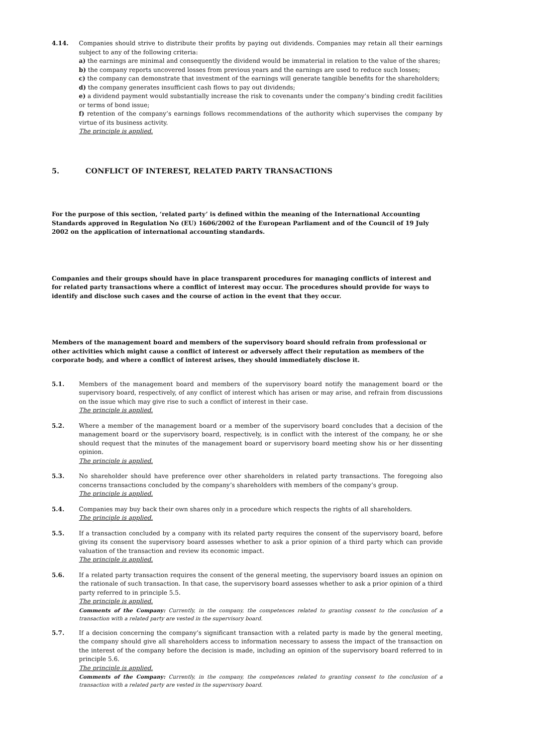4.14. Companies should strive to distribute their profits by paying out dividends. Companies may retain all their earnings subject to any of the following criteria:
a) the earnings are minimal and consequently the dividend would be immaterial in relation to the value of the shares;
b) the company reports uncovered losses from previous years and the earnings are used to reduce such losses;
c) the company can demonstrate that investment of the earnings will generate tangible benefits for the shareholders;
d) the company generates insufficient cash flows to pay out dividends;
e) a dividend payment would substantially increase the risk to covenants under the company’s binding credit facilities or terms of bond issue;
f) retention of the company’s earnings follows recommendations of the authority which supervises the company by virtue of its business activity.
The principle is applied.
5. CONFLICT OF INTEREST, RELATED PARTY TRANSACTIONS
For the purpose of this section, ‘related party’ is defined within the meaning of the International Accounting Standards approved in Regulation No (EU) 1606/2002 of the European Parliament and of the Council of 19 July 2002 on the application of international accounting standards.
Companies and their groups should have in place transparent procedures for managing conflicts of interest and for related party transactions where a conflict of interest may occur. The procedures should provide for ways to identify and disclose such cases and the course of action in the event that they occur.
Members of the management board and members of the supervisory board should refrain from professional or other activities which might cause a conflict of interest or adversely affect their reputation as members of the corporate body, and where a conflict of interest arises, they should immediately disclose it.
5.1. Members of the management board and members of the supervisory board notify the management board or the supervisory board, respectively, of any conflict of interest which has arisen or may arise, and refrain from discussions on the issue which may give rise to such a conflict of interest in their case.
The principle is applied.
5.2. Where a member of the management board or a member of the supervisory board concludes that a decision of the management board or the supervisory board, respectively, is in conflict with the interest of the company, he or she should request that the minutes of the management board or supervisory board meeting show his or her dissenting opinion.
The principle is applied.
5.3. No shareholder should have preference over other shareholders in related party transactions. The foregoing also concerns transactions concluded by the company’s shareholders with members of the company’s group.
The principle is applied.
5.4. Companies may buy back their own shares only in a procedure which respects the rights of all shareholders.
The principle is applied.
5.5. If a transaction concluded by a company with its related party requires the consent of the supervisory board, before giving its consent the supervisory board assesses whether to ask a prior opinion of a third party which can provide valuation of the transaction and review its economic impact.
The principle is applied.
5.6. If a related party transaction requires the consent of the general meeting, the supervisory board issues an opinion on the rationale of such transaction. In that case, the supervisory board assesses whether to ask a prior opinion of a third party referred to in principle 5.5.
The principle is applied.
Comments of the Company: Currently, in the company, the competences related to granting consent to the conclusion of a transaction with a related party are vested in the supervisory board.
5.7. If a decision concerning the company’s significant transaction with a related party is made by the general meeting, the company should give all shareholders access to information necessary to assess the impact of the transaction on the interest of the company before the decision is made, including an opinion of the supervisory board referred to in principle 5.6.
The principle is applied.
Comments of the Company: Currently, in the company, the competences related to granting consent to the conclusion of a transaction with a related party are vested in the supervisory board.